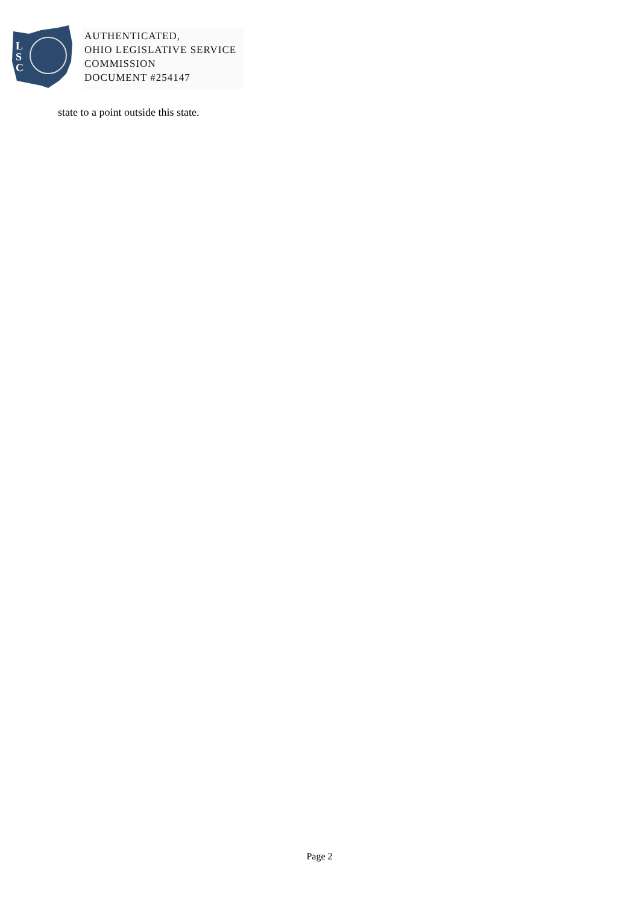L
S
C
AUTHENTICATED,
OHIO LEGISLATIVE SERVICE
COMMISSION
DOCUMENT #254147
state to a point outside this state.
Page 2